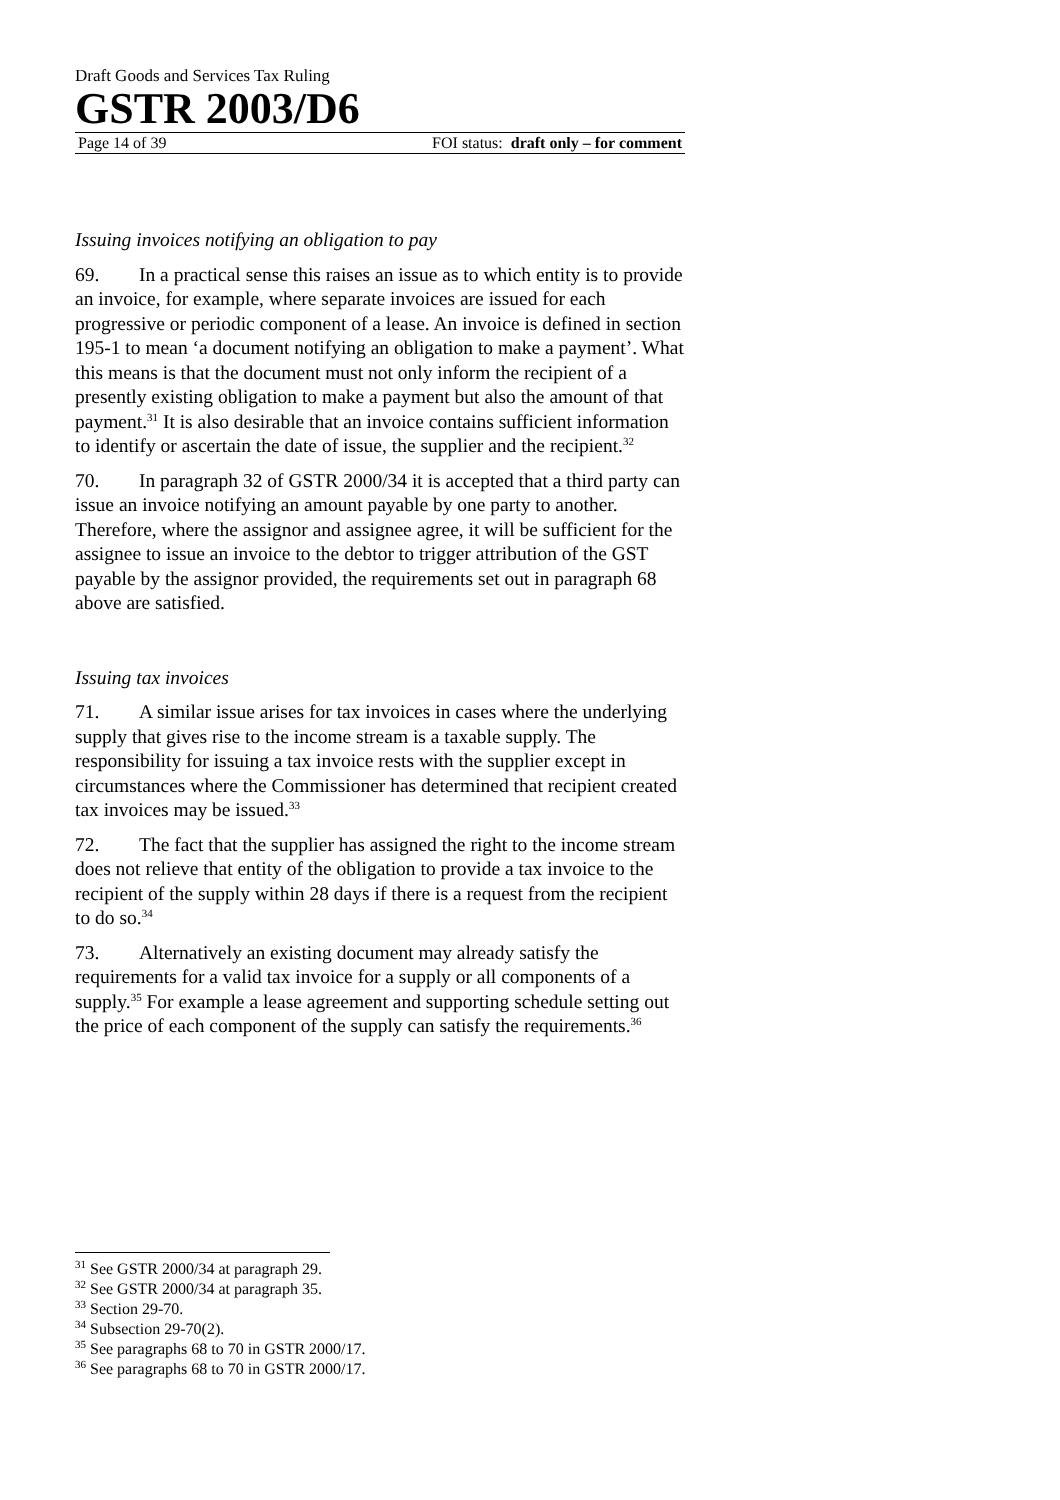Draft Goods and Services Tax Ruling
GSTR 2003/D6
Page 14 of 39 FOI status: draft only – for comment
Issuing invoices notifying an obligation to pay
69. In a practical sense this raises an issue as to which entity is to provide an invoice, for example, where separate invoices are issued for each progressive or periodic component of a lease. An invoice is defined in section 195-1 to mean ‘a document notifying an obligation to make a payment’. What this means is that the document must not only inform the recipient of a presently existing obligation to make a payment but also the amount of that payment.<sup>31</sup> It is also desirable that an invoice contains sufficient information to identify or ascertain the date of issue, the supplier and the recipient.<sup>32</sup>
70. In paragraph 32 of GSTR 2000/34 it is accepted that a third party can issue an invoice notifying an amount payable by one party to another. Therefore, where the assignor and assignee agree, it will be sufficient for the assignee to issue an invoice to the debtor to trigger attribution of the GST payable by the assignor provided, the requirements set out in paragraph 68 above are satisfied.
Issuing tax invoices
71. A similar issue arises for tax invoices in cases where the underlying supply that gives rise to the income stream is a taxable supply. The responsibility for issuing a tax invoice rests with the supplier except in circumstances where the Commissioner has determined that recipient created tax invoices may be issued.<sup>33</sup>
72. The fact that the supplier has assigned the right to the income stream does not relieve that entity of the obligation to provide a tax invoice to the recipient of the supply within 28 days if there is a request from the recipient to do so.<sup>34</sup>
73. Alternatively an existing document may already satisfy the requirements for a valid tax invoice for a supply or all components of a supply.<sup>35</sup> For example a lease agreement and supporting schedule setting out the price of each component of the supply can satisfy the requirements.<sup>36</sup>
<sup>31</sup> See GSTR 2000/34 at paragraph 29.
<sup>32</sup> See GSTR 2000/34 at paragraph 35.
<sup>33</sup> Section 29-70.
<sup>34</sup> Subsection 29-70(2).
<sup>35</sup> See paragraphs 68 to 70 in GSTR 2000/17.
<sup>36</sup> See paragraphs 68 to 70 in GSTR 2000/17.